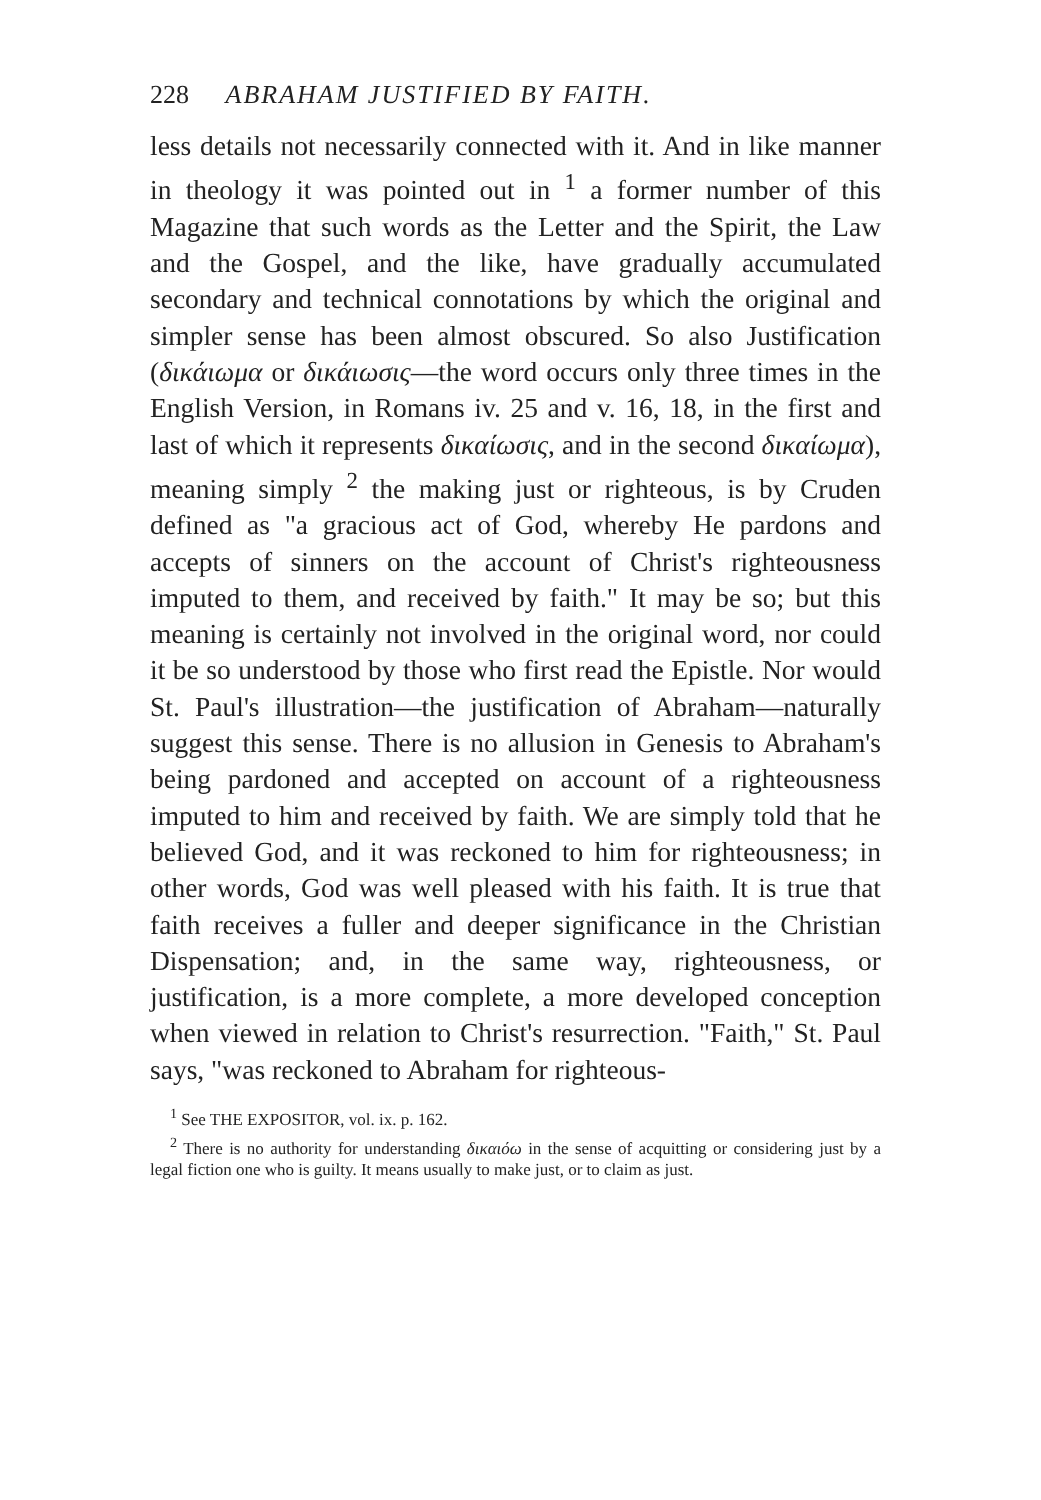228 ABRAHAM JUSTIFIED BY FAITH.
less details not necessarily connected with it. And in like manner in theology it was pointed out in <sup>1</sup> a former number of this Magazine that such words as the Letter and the Spirit, the Law and the Gospel, and the like, have gradually accumulated secondary and technical connotations by which the original and simpler sense has been almost obscured. So also Justification (δικάιωμα or δικάιωσις—the word occurs only three times in the English Version, in Romans iv. 25 and v. 16, 18, in the first and last of which it represents δικαίωσις, and in the second δικαίωμα), meaning simply <sup>2</sup> the making just or righteous, is by Cruden defined as "a gracious act of God, whereby He pardons and accepts of sinners on the account of Christ's righteousness imputed to them, and received by faith." It may be so; but this meaning is certainly not involved in the original word, nor could it be so understood by those who first read the Epistle. Nor would St. Paul's illustration—the justification of Abraham—naturally suggest this sense. There is no allusion in Genesis to Abraham's being pardoned and accepted on account of a righteousness imputed to him and received by faith. We are simply told that he believed God, and it was reckoned to him for righteousness; in other words, God was well pleased with his faith. It is true that faith receives a fuller and deeper significance in the Christian Dispensation; and, in the same way, righteousness, or justification, is a more complete, a more developed conception when viewed in relation to Christ's resurrection. "Faith," St. Paul says, "was reckoned to Abraham for righteous-
<sup>1</sup> See THE EXPOSITOR, vol. ix. p. 162.
<sup>2</sup> There is no authority for understanding δικαιόω in the sense of acquitting or considering just by a legal fiction one who is guilty. It means usually to make just, or to claim as just.